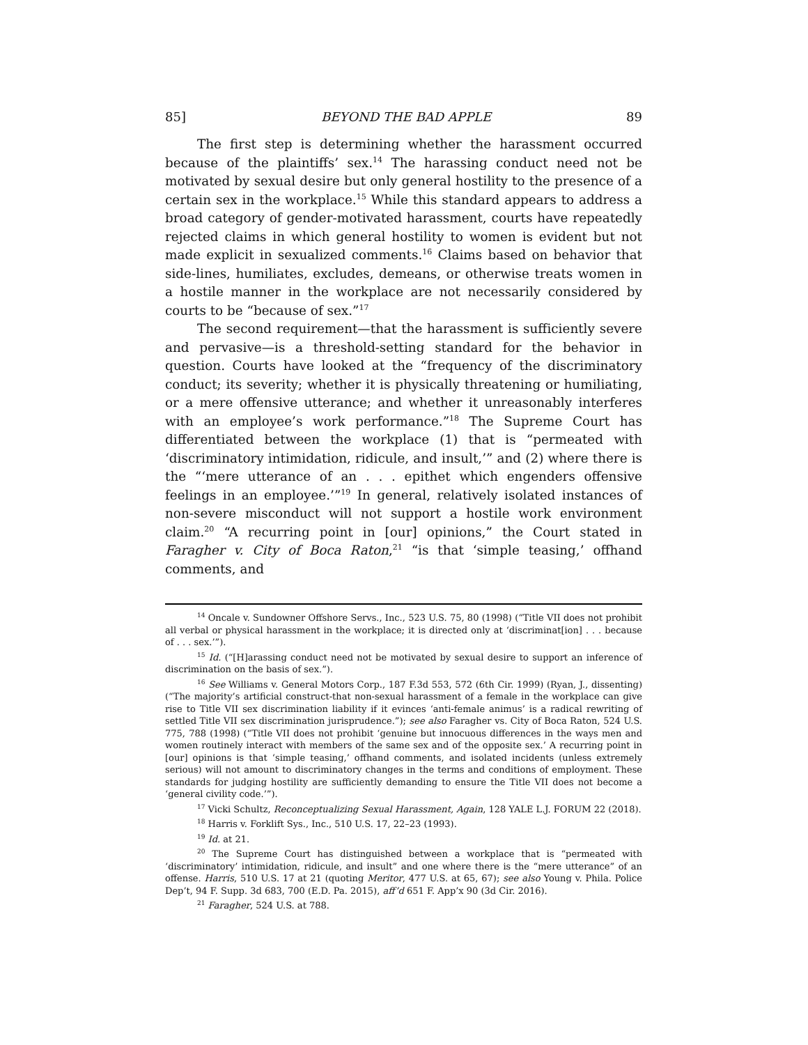85] BEYOND THE BAD APPLE 89
The first step is determining whether the harassment occurred because of the plaintiffs’ sex.<sup>14</sup> The harassing conduct need not be motivated by sexual desire but only general hostility to the presence of a certain sex in the workplace.<sup>15</sup> While this standard appears to address a broad category of gender-motivated harassment, courts have repeatedly rejected claims in which general hostility to women is evident but not made explicit in sexualized comments.<sup>16</sup> Claims based on behavior that side-lines, humiliates, excludes, demeans, or otherwise treats women in a hostile manner in the workplace are not necessarily considered by courts to be “because of sex.”<sup>17</sup>
The second requirement—that the harassment is sufficiently severe and pervasive—is a threshold-setting standard for the behavior in question. Courts have looked at the “frequency of the discriminatory conduct; its severity; whether it is physically threatening or humiliating, or a mere offensive utterance; and whether it unreasonably interferes with an employee’s work performance.”<sup>18</sup> The Supreme Court has differentiated between the workplace (1) that is “permeated with ‘discriminatory intimidation, ridicule, and insult,’” and (2) where there is the “‘mere utterance of an . . . epithet which engenders offensive feelings in an employee.’”<sup>19</sup> In general, relatively isolated instances of non-severe misconduct will not support a hostile work environment claim.<sup>20</sup> “A recurring point in [our] opinions,” the Court stated in Faragher v. City of Boca Raton,<sup>21</sup> “is that ‘simple teasing,’ offhand comments, and
<sup>14</sup> Oncale v. Sundowner Offshore Servs., Inc., 523 U.S. 75, 80 (1998) (“Title VII does not prohibit all verbal or physical harassment in the workplace; it is directed only at ‘discriminat[ion] . . . because of . . . sex.’”).
<sup>15</sup> Id. (“[H]arassing conduct need not be motivated by sexual desire to support an inference of discrimination on the basis of sex.”).
<sup>16</sup> See Williams v. General Motors Corp., 187 F.3d 553, 572 (6th Cir. 1999) (Ryan, J., dissenting) (“The majority’s artificial construct-that non-sexual harassment of a female in the workplace can give rise to Title VII sex discrimination liability if it evinces ‘anti-female animus’ is a radical rewriting of settled Title VII sex discrimination jurisprudence.”); see also Faragher vs. City of Boca Raton, 524 U.S. 775, 788 (1998) (“Title VII does not prohibit ‘genuine but innocuous differences in the ways men and women routinely interact with members of the same sex and of the opposite sex.’ A recurring point in [our] opinions is that ‘simple teasing,’ offhand comments, and isolated incidents (unless extremely serious) will not amount to discriminatory changes in the terms and conditions of employment. These standards for judging hostility are sufficiently demanding to ensure the Title VII does not become a ‘general civility code.’”).
<sup>17</sup> Vicki Schultz, Reconceptualizing Sexual Harassment, Again, 128 YALE L.J. FORUM 22 (2018).
<sup>18</sup> Harris v. Forklift Sys., Inc., 510 U.S. 17, 22–23 (1993).
<sup>19</sup> Id. at 21.
<sup>20</sup> The Supreme Court has distinguished between a workplace that is “permeated with ‘discriminatory’ intimidation, ridicule, and insult” and one where there is the “mere utterance” of an offense. Harris, 510 U.S. 17 at 21 (quoting Meritor, 477 U.S. at 65, 67); see also Young v. Phila. Police Dep’t, 94 F. Supp. 3d 683, 700 (E.D. Pa. 2015), aff’d 651 F. App’x 90 (3d Cir. 2016).
<sup>21</sup> Faragher, 524 U.S. at 788.